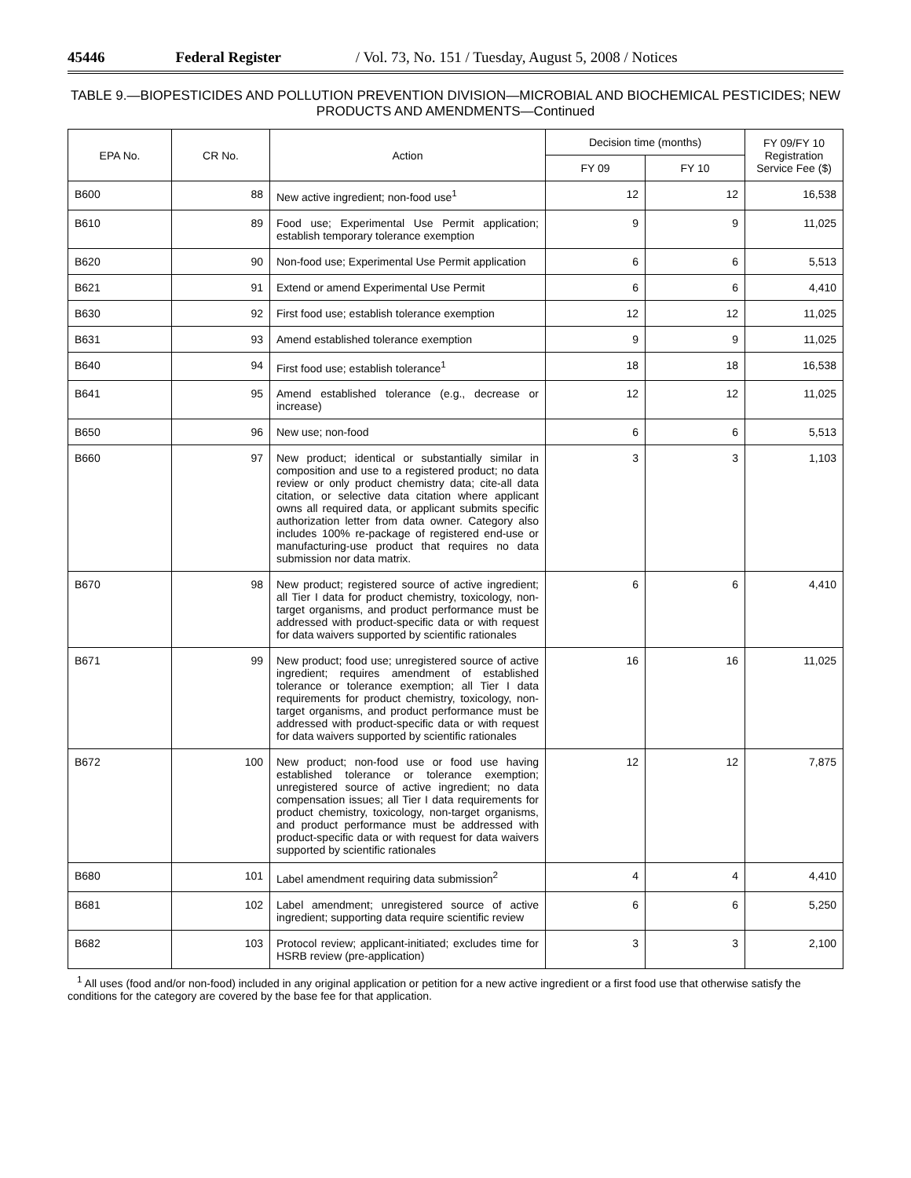45446 Federal Register / Vol. 73, No. 151 / Tuesday, August 5, 2008 / Notices
TABLE 9.—BIOPESTICIDES AND POLLUTION PREVENTION DIVISION—MICROBIAL AND BIOCHEMICAL PESTICIDES; NEW PRODUCTS AND AMENDMENTS—Continued
| EPA No. | CR No. | Action | Decision time (months) | | FY 09/FY 10 Registration Service Fee ($) |
| --- | --- | --- | --- | --- | --- |
| | | | FY 09 | FY 10 | |
| B600 | 88 | New active ingredient; non-food use<sup>1</sup> | 12 | 12 | 16,538 |
| B610 | 89 | Food use; Experimental Use Permit application; establish temporary tolerance exemption | 9 | 9 | 11,025 |
| B620 | 90 | Non-food use; Experimental Use Permit application | 6 | 6 | 5,513 |
| B621 | 91 | Extend or amend Experimental Use Permit | 6 | 6 | 4,410 |
| B630 | 92 | First food use; establish tolerance exemption | 12 | 12 | 11,025 |
| B631 | 93 | Amend established tolerance exemption | 9 | 9 | 11,025 |
| B640 | 94 | First food use; establish tolerance<sup>1</sup> | 18 | 18 | 16,538 |
| B641 | 95 | Amend established tolerance (e.g., decrease or increase) | 12 | 12 | 11,025 |
| B650 | 96 | New use; non-food | 6 | 6 | 5,513 |
| B660 | 97 | New product; identical or substantially similar in composition and use to a registered product; no data review or only product chemistry data; cite-all data citation, or selective data citation where applicant owns all required data, or applicant submits specific authorization letter from data owner. Category also includes 100% re-package of registered end-use or manufacturing-use product that requires no data submission nor data matrix. | 3 | 3 | 1,103 |
| B670 | 98 | New product; registered source of active ingredient; all Tier I data for product chemistry, toxicology, non-target organisms, and product performance must be addressed with product-specific data or with request for data waivers supported by scientific rationales | 6 | 6 | 4,410 |
| B671 | 99 | New product; food use; unregistered source of active ingredient; requires amendment of established tolerance or tolerance exemption; all Tier I data requirements for product chemistry, toxicology, non-target organisms, and product performance must be addressed with product-specific data or with request for data waivers supported by scientific rationales | 16 | 16 | 11,025 |
| B672 | 100 | New product; non-food use or food use having established tolerance or tolerance exemption; unregistered source of active ingredient; no data compensation issues; all Tier I data requirements for product chemistry, toxicology, non-target organisms, and product performance must be addressed with product-specific data or with request for data waivers supported by scientific rationales | 12 | 12 | 7,875 |
| B680 | 101 | Label amendment requiring data submission<sup>2</sup> | 4 | 4 | 4,410 |
| B681 | 102 | Label amendment; unregistered source of active ingredient; supporting data require scientific review | 6 | 6 | 5,250 |
| B682 | 103 | Protocol review; applicant-initiated; excludes time for HSRB review (pre-application) | 3 | 3 | 2,100 |
<sup>1</sup> All uses (food and/or non-food) included in any original application or petition for a new active ingredient or a first food use that otherwise satisfy the conditions for the category are covered by the base fee for that application.